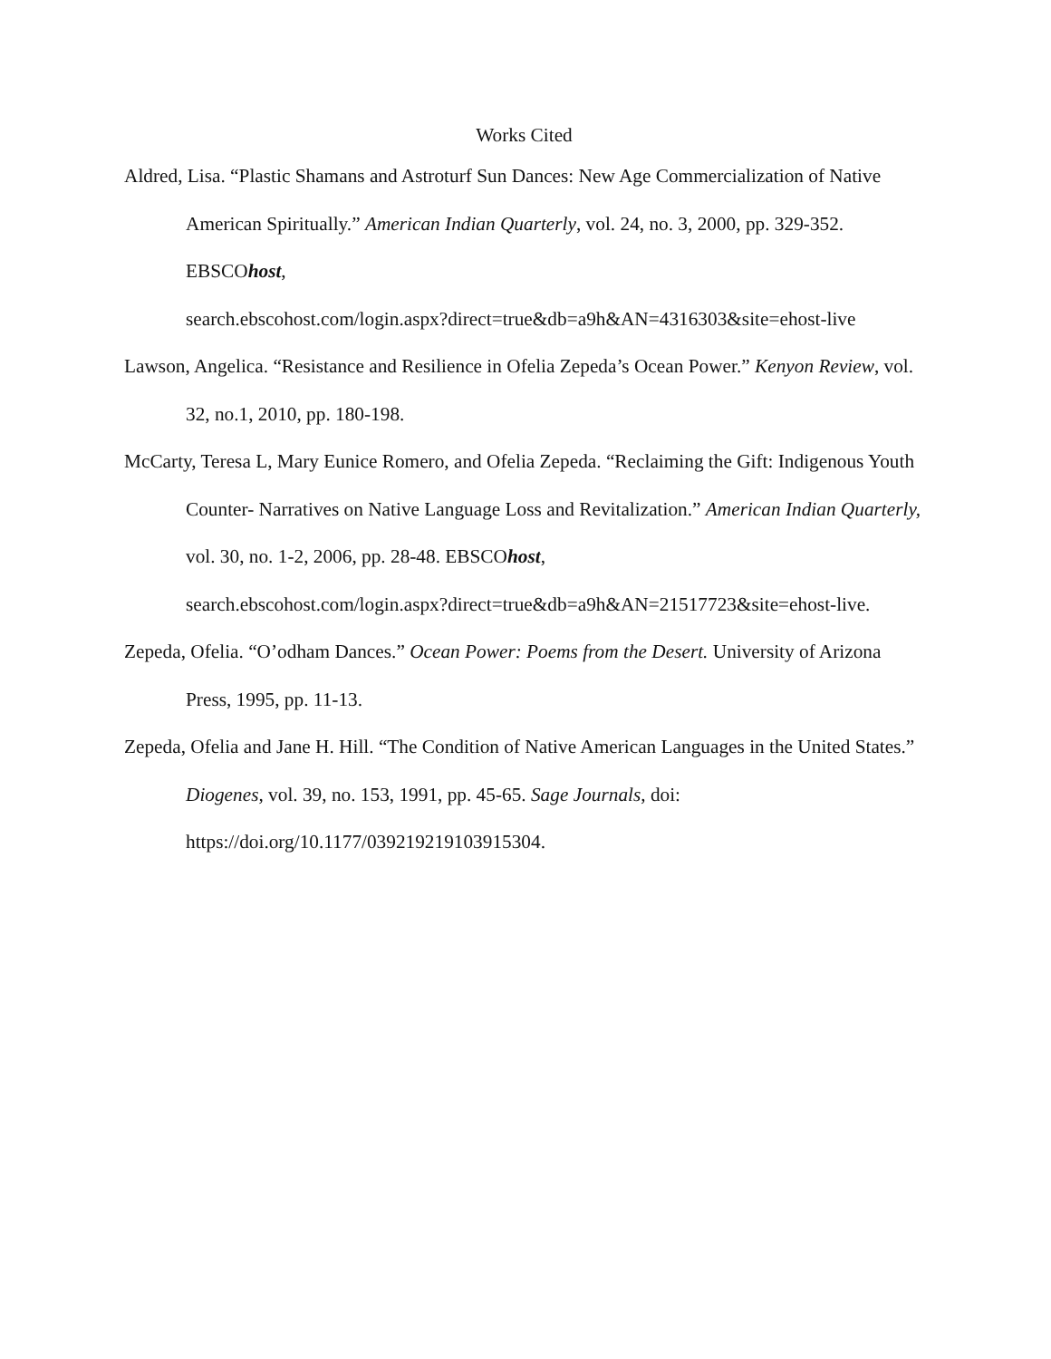Works Cited
Aldred, Lisa. “Plastic Shamans and Astroturf Sun Dances: New Age Commercialization of Native American Spiritually.” American Indian Quarterly, vol. 24, no. 3, 2000, pp. 329-352. EBSCOhost,
search.ebscohost.com/login.aspx?direct=true&db=a9h&AN=4316303&site=ehost-live
Lawson, Angelica. “Resistance and Resilience in Ofelia Zepeda’s Ocean Power.” Kenyon Review, vol. 32, no.1, 2010, pp. 180-198.
McCarty, Teresa L, Mary Eunice Romero, and Ofelia Zepeda. “Reclaiming the Gift: Indigenous Youth Counter- Narratives on Native Language Loss and Revitalization.” American Indian Quarterly, vol. 30, no. 1-2, 2006, pp. 28-48. EBSCOhost,
search.ebscohost.com/login.aspx?direct=true&db=a9h&AN=21517723&site=ehost-live.
Zepeda, Ofelia. “O’odham Dances.” Ocean Power: Poems from the Desert. University of Arizona Press, 1995, pp. 11-13.
Zepeda, Ofelia and Jane H. Hill. “The Condition of Native American Languages in the United States.” Diogenes, vol. 39, no. 153, 1991, pp. 45-65. Sage Journals, doi:
https://doi.org/10.1177/039219219103915304.